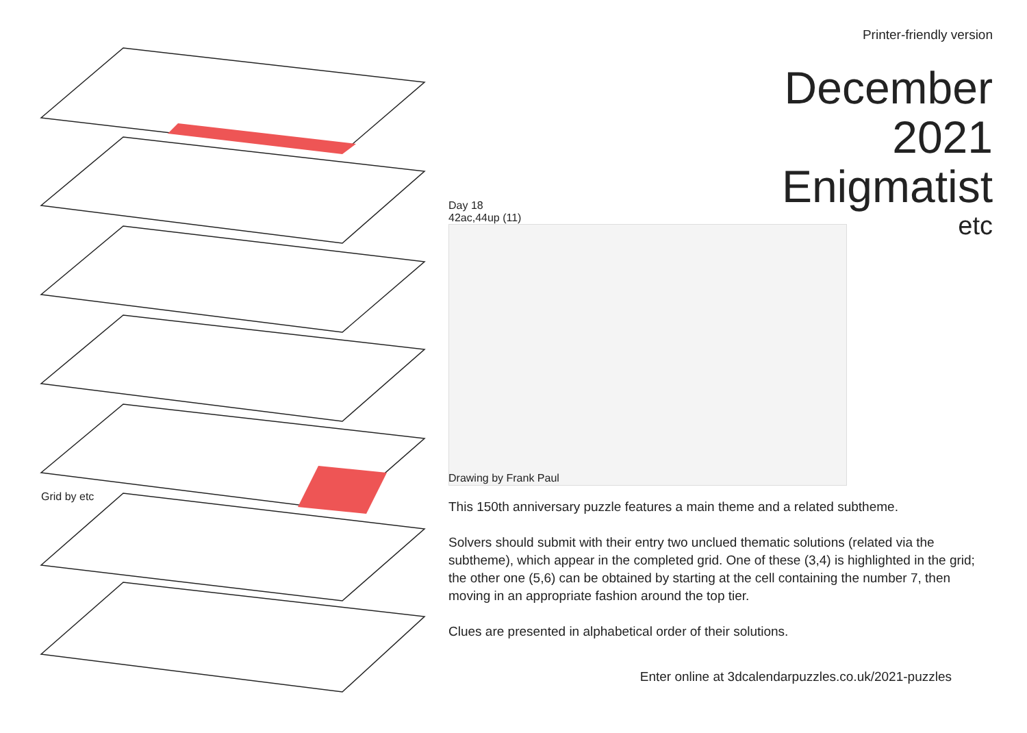Grid by etc
Printer-friendly version
December
2021
Enigmatist
etc
Day 18
42ac,44up (11)
Drawing by Frank Paul
This 150th anniversary puzzle features a main theme and a related subtheme.
Solvers should submit with their entry two unclued thematic solutions (related via the subtheme), which appear in the completed grid. One of these (3,4) is highlighted in the grid; the other one (5,6) can be obtained by starting at the cell containing the number 7, then moving in an appropriate fashion around the top tier.
Clues are presented in alphabetical order of their solutions.
Enter online at 3dcalendarpuzzles.co.uk/2021-puzzles